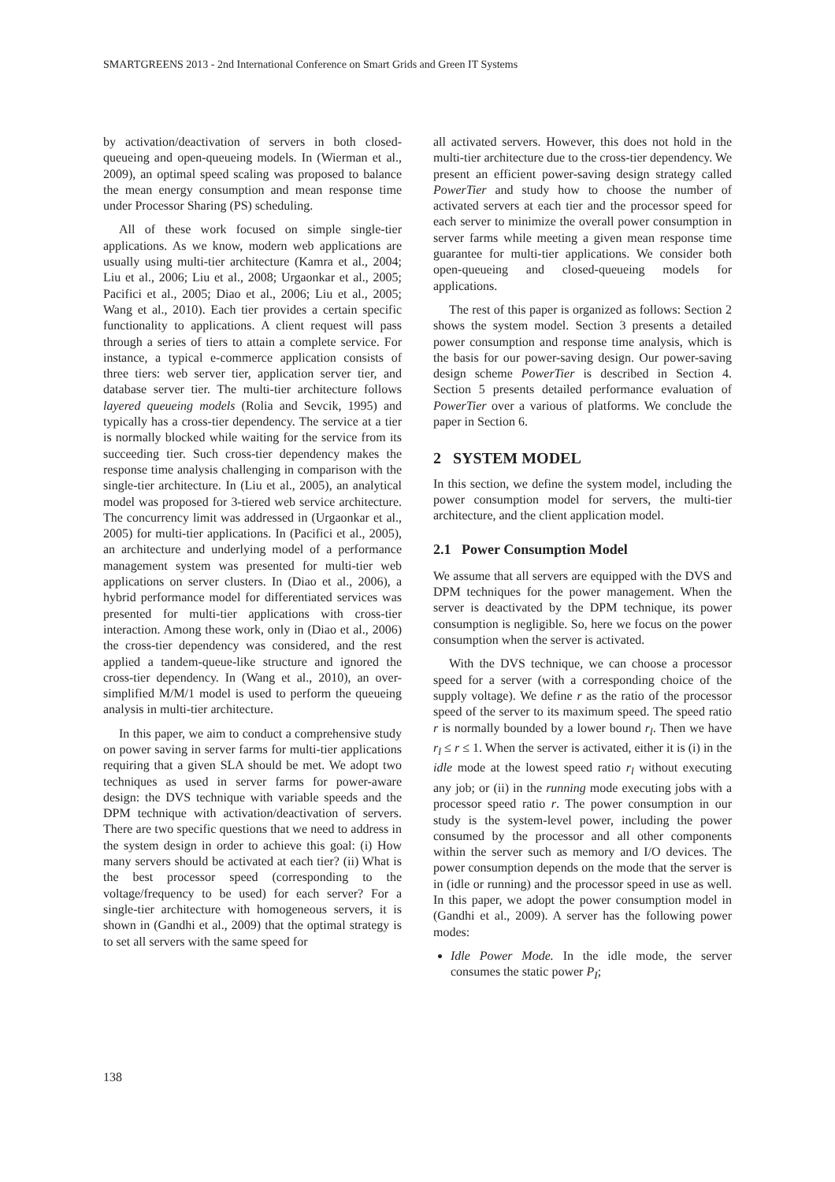SMARTGREENS 2013 - 2nd International Conference on Smart Grids and Green IT Systems
by activation/deactivation of servers in both closed-queueing and open-queueing models. In (Wierman et al., 2009), an optimal speed scaling was proposed to balance the mean energy consumption and mean response time under Processor Sharing (PS) scheduling.
All of these work focused on simple single-tier applications. As we know, modern web applications are usually using multi-tier architecture (Kamra et al., 2004; Liu et al., 2006; Liu et al., 2008; Urgaonkar et al., 2005; Pacifici et al., 2005; Diao et al., 2006; Liu et al., 2005; Wang et al., 2010). Each tier provides a certain specific functionality to applications. A client request will pass through a series of tiers to attain a complete service. For instance, a typical e-commerce application consists of three tiers: web server tier, application server tier, and database server tier. The multi-tier architecture follows layered queueing models (Rolia and Sevcik, 1995) and typically has a cross-tier dependency. The service at a tier is normally blocked while waiting for the service from its succeeding tier. Such cross-tier dependency makes the response time analysis challenging in comparison with the single-tier architecture. In (Liu et al., 2005), an analytical model was proposed for 3-tiered web service architecture. The concurrency limit was addressed in (Urgaonkar et al., 2005) for multi-tier applications. In (Pacifici et al., 2005), an architecture and underlying model of a performance management system was presented for multi-tier web applications on server clusters. In (Diao et al., 2006), a hybrid performance model for differentiated services was presented for multi-tier applications with cross-tier interaction. Among these work, only in (Diao et al., 2006) the cross-tier dependency was considered, and the rest applied a tandem-queue-like structure and ignored the cross-tier dependency. In (Wang et al., 2010), an over-simplified M/M/1 model is used to perform the queueing analysis in multi-tier architecture.
In this paper, we aim to conduct a comprehensive study on power saving in server farms for multi-tier applications requiring that a given SLA should be met. We adopt two techniques as used in server farms for power-aware design: the DVS technique with variable speeds and the DPM technique with activation/deactivation of servers. There are two specific questions that we need to address in the system design in order to achieve this goal: (i) How many servers should be activated at each tier? (ii) What is the best processor speed (corresponding to the voltage/frequency to be used) for each server? For a single-tier architecture with homogeneous servers, it is shown in (Gandhi et al., 2009) that the optimal strategy is to set all servers with the same speed for
all activated servers. However, this does not hold in the multi-tier architecture due to the cross-tier dependency. We present an efficient power-saving design strategy called PowerTier and study how to choose the number of activated servers at each tier and the processor speed for each server to minimize the overall power consumption in server farms while meeting a given mean response time guarantee for multi-tier applications. We consider both open-queueing and closed-queueing models for applications.
The rest of this paper is organized as follows: Section 2 shows the system model. Section 3 presents a detailed power consumption and response time analysis, which is the basis for our power-saving design. Our power-saving design scheme PowerTier is described in Section 4. Section 5 presents detailed performance evaluation of PowerTier over a various of platforms. We conclude the paper in Section 6.
2 SYSTEM MODEL
In this section, we define the system model, including the power consumption model for servers, the multi-tier architecture, and the client application model.
2.1 Power Consumption Model
We assume that all servers are equipped with the DVS and DPM techniques for the power management. When the server is deactivated by the DPM technique, its power consumption is negligible. So, here we focus on the power consumption when the server is activated.
With the DVS technique, we can choose a processor speed for a server (with a corresponding choice of the supply voltage). We define r as the ratio of the processor speed of the server to its maximum speed. The speed ratio r is normally bounded by a lower bound r<sub>l</sub>. Then we have r<sub>l</sub> ≤ r ≤ 1. When the server is activated, either it is (i) in the idle mode at the lowest speed ratio r<sub>l</sub> without executing any job; or (ii) in the running mode executing jobs with a processor speed ratio r. The power consumption in our study is the system-level power, including the power consumed by the processor and all other components within the server such as memory and I/O devices. The power consumption depends on the mode that the server is in (idle or running) and the processor speed in use as well. In this paper, we adopt the power consumption model in (Gandhi et al., 2009). A server has the following power modes:
Idle Power Mode. In the idle mode, the server consumes the static power P<sub>I</sub>;
138